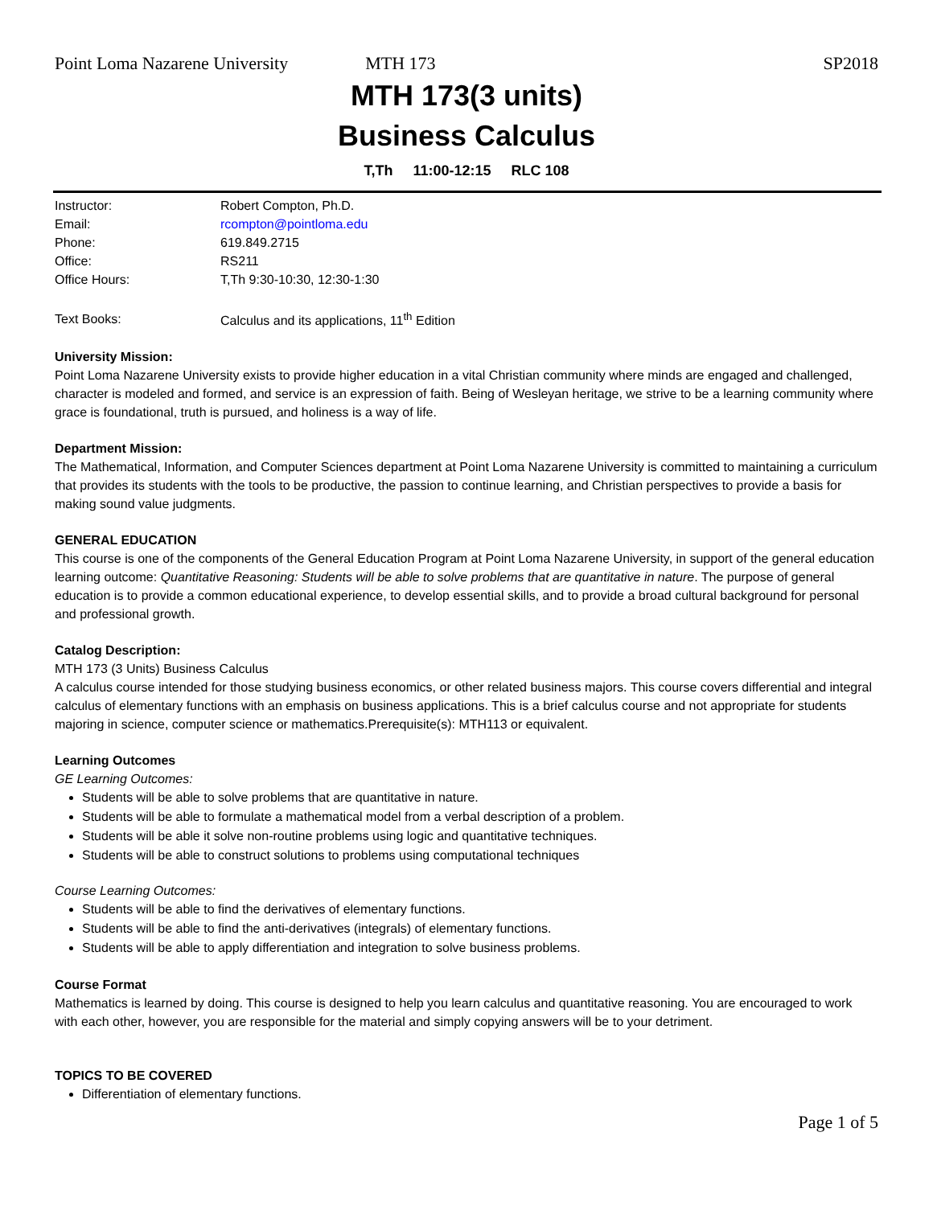Point Loma Nazarene University MTH 173 SP2018
MTH 173(3 units)
Business Calculus
T,Th 11:00-12:15 RLC 108
| Instructor: | Robert Compton, Ph.D. |
| Email: | rcompton@pointloma.edu |
| Phone: | 619.849.2715 |
| Office: | RS211 |
| Office Hours: | T,Th 9:30-10:30, 12:30-1:30 |
| Text Books: | Calculus and its applications, 11<sup>th</sup> Edition |
University Mission:
Point Loma Nazarene University exists to provide higher education in a vital Christian community where minds are engaged and challenged, character is modeled and formed, and service is an expression of faith. Being of Wesleyan heritage, we strive to be a learning community where grace is foundational, truth is pursued, and holiness is a way of life.
Department Mission:
The Mathematical, Information, and Computer Sciences department at Point Loma Nazarene University is committed to maintaining a curriculum that provides its students with the tools to be productive, the passion to continue learning, and Christian perspectives to provide a basis for making sound value judgments.
GENERAL EDUCATION
This course is one of the components of the General Education Program at Point Loma Nazarene University, in support of the general education learning outcome: Quantitative Reasoning: Students will be able to solve problems that are quantitative in nature. The purpose of general education is to provide a common educational experience, to develop essential skills, and to provide a broad cultural background for personal and professional growth.
Catalog Description:
MTH 173 (3 Units) Business Calculus
A calculus course intended for those studying business economics, or other related business majors. This course covers differential and integral calculus of elementary functions with an emphasis on business applications. This is a brief calculus course and not appropriate for students majoring in science, computer science or mathematics.Prerequisite(s): MTH113 or equivalent.
Learning Outcomes
GE Learning Outcomes:
Students will be able to solve problems that are quantitative in nature.
Students will be able to formulate a mathematical model from a verbal description of a problem.
Students will be able it solve non-routine problems using logic and quantitative techniques.
Students will be able to construct solutions to problems using computational techniques
Course Learning Outcomes:
Students will be able to find the derivatives of elementary functions.
Students will be able to find the anti-derivatives (integrals) of elementary functions.
Students will be able to apply differentiation and integration to solve business problems.
Course Format
Mathematics is learned by doing. This course is designed to help you learn calculus and quantitative reasoning. You are encouraged to work with each other, however, you are responsible for the material and simply copying answers will be to your detriment.
TOPICS TO BE COVERED
Differentiation of elementary functions.
Page 1 of 5